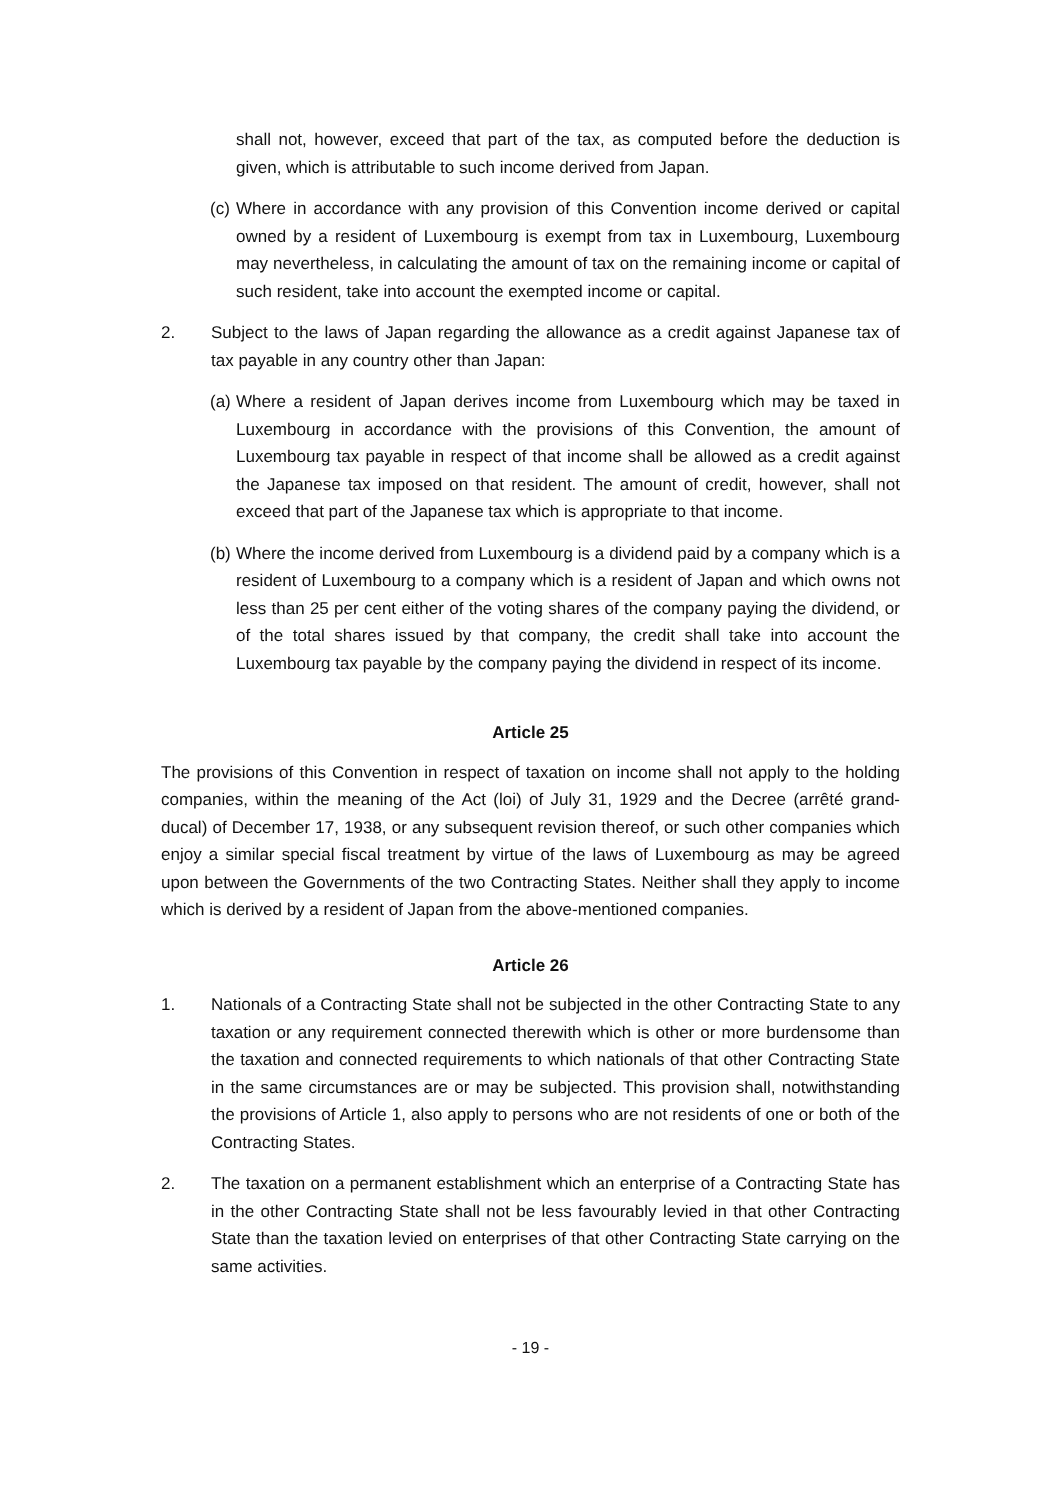shall not, however, exceed that part of the tax, as computed before the deduction is given, which is attributable to such income derived from Japan.
(c)
Where in accordance with any provision of this Convention income derived or capital owned by a resident of Luxembourg is exempt from tax in Luxembourg, Luxembourg may nevertheless, in calculating the amount of tax on the remaining income or capital of such resident, take into account the exempted income or capital.
2. Subject to the laws of Japan regarding the allowance as a credit against Japanese tax of tax payable in any country other than Japan:
(a)
Where a resident of Japan derives income from Luxembourg which may be taxed in Luxembourg in accordance with the provisions of this Convention, the amount of Luxembourg tax payable in respect of that income shall be allowed as a credit against the Japanese tax imposed on that resident. The amount of credit, however, shall not exceed that part of the Japanese tax which is appropriate to that income.
(b)
Where the income derived from Luxembourg is a dividend paid by a company which is a resident of Luxembourg to a company which is a resident of Japan and which owns not less than 25 per cent either of the voting shares of the company paying the dividend, or of the total shares issued by that company, the credit shall take into account the Luxembourg tax payable by the company paying the dividend in respect of its income.
Article 25
The provisions of this Convention in respect of taxation on income shall not apply to the holding companies, within the meaning of the Act (loi) of July 31, 1929 and the Decree (arrêté grand-ducal) of December 17, 1938, or any subsequent revision thereof, or such other companies which enjoy a similar special fiscal treatment by virtue of the laws of Luxembourg as may be agreed upon between the Governments of the two Contracting States. Neither shall they apply to income which is derived by a resident of Japan from the above-mentioned companies.
Article 26
1. Nationals of a Contracting State shall not be subjected in the other Contracting State to any taxation or any requirement connected therewith which is other or more burdensome than the taxation and connected requirements to which nationals of that other Contracting State in the same circumstances are or may be subjected. This provision shall, notwithstanding the provisions of Article 1, also apply to persons who are not residents of one or both of the Contracting States.
2. The taxation on a permanent establishment which an enterprise of a Contracting State has in the other Contracting State shall not be less favourably levied in that other Contracting State than the taxation levied on enterprises of that other Contracting State carrying on the same activities.
- 19 -